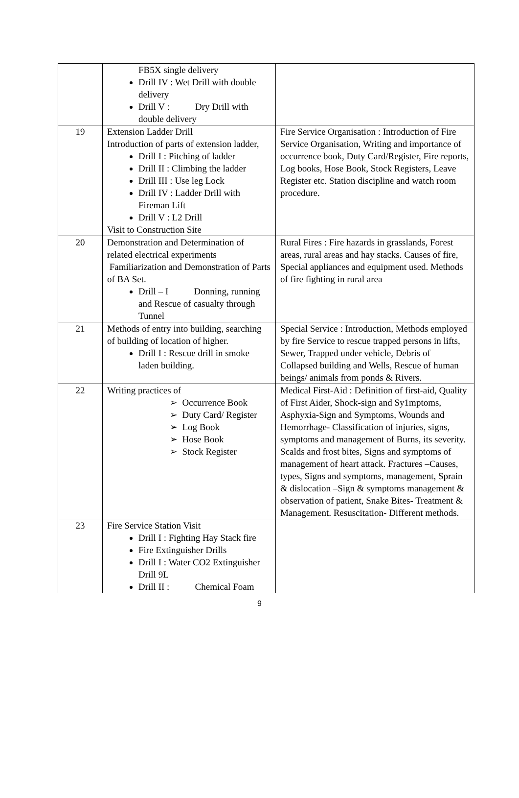| | FB5X single delivery Drill IV : Wet Drill with double delivery Drill V : Dry Drill with double delivery | |
| 19 | Extension Ladder Drill Introduction of parts of extension ladder, Drill I : Pitching of ladder Drill II : Climbing the ladder Drill III : Use leg Lock Drill IV : Ladder Drill with Fireman Lift Drill V : L2 Drill Visit to Construction Site | Fire Service Organisation : Introduction of Fire Service Organisation, Writing and importance of occurrence book, Duty Card/Register, Fire reports, Log books, Hose Book, Stock Registers, Leave Register etc. Station discipline and watch room procedure. |
| 20 | Demonstration and Determination of related electrical experiments Familiarization and Demonstration of Parts of BA Set. Drill – I Donning, running and Rescue of casualty through Tunnel | Rural Fires : Fire hazards in grasslands, Forest areas, rural areas and hay stacks. Causes of fire, Special appliances and equipment used. Methods of fire fighting in rural area |
| 21 | Methods of entry into building, searching of building of location of higher. Drill I : Rescue drill in smoke laden building. | Special Service : Introduction, Methods employed by fire Service to rescue trapped persons in lifts, Sewer, Trapped under vehicle, Debris of Collapsed building and Wells, Rescue of human beings/ animals from ponds & Rivers. |
| 22 | Writing practices of ➢ Occurrence Book ➢ Duty Card/ Register ➢ Log Book ➢ Hose Book ➢ Stock Register | Medical First-Aid : Definition of first-aid, Quality of First Aider, Shock-sign and Sy1mptoms, Asphyxia-Sign and Symptoms, Wounds and Hemorrhage- Classification of injuries, signs, symptoms and management of Burns, its severity. Scalds and frost bites, Signs and symptoms of management of heart attack. Fractures –Causes, types, Signs and symptoms, management, Sprain & dislocation –Sign & symptoms management & observation of patient, Snake Bites- Treatment & Management. Resuscitation- Different methods. |
| 23 | Fire Service Station Visit Drill I : Fighting Hay Stack fire Fire Extinguisher Drills Drill I : Water CO2 Extinguisher Drill 9L Drill II : Chemical Foam | |
9